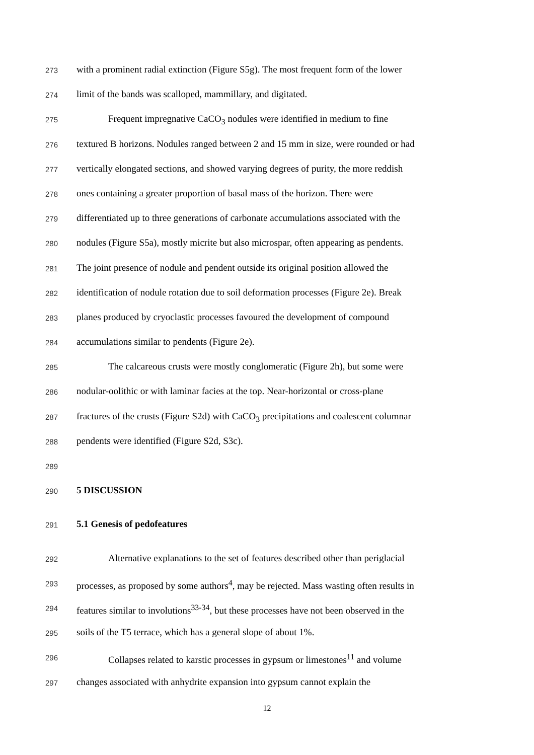273 with a prominent radial extinction (Figure S5g). The most frequent form of the lower
274 limit of the bands was scalloped, mammillary, and digitated.
275 Frequent impregnative CaCO<sub>3</sub> nodules were identified in medium to fine
276 textured B horizons. Nodules ranged between 2 and 15 mm in size, were rounded or had
277 vertically elongated sections, and showed varying degrees of purity, the more reddish
278 ones containing a greater proportion of basal mass of the horizon. There were
279 differentiated up to three generations of carbonate accumulations associated with the
280 nodules (Figure S5a), mostly micrite but also microspar, often appearing as pendents.
281 The joint presence of nodule and pendent outside its original position allowed the
282 identification of nodule rotation due to soil deformation processes (Figure 2e). Break
283 planes produced by cryoclastic processes favoured the development of compound
284 accumulations similar to pendents (Figure 2e).
285 The calcareous crusts were mostly conglomeratic (Figure 2h), but some were
286 nodular-oolithic or with laminar facies at the top. Near-horizontal or cross-plane
287 fractures of the crusts (Figure S2d) with CaCO<sub>3</sub> precipitations and coalescent columnar
288 pendents were identified (Figure S2d, S3c).
289
290 5 DISCUSSION
291 5.1 Genesis of pedofeatures
292 Alternative explanations to the set of features described other than periglacial
293 processes, as proposed by some authors<sup>4</sup>, may be rejected. Mass wasting often results in
294 features similar to involutions<sup>33-34</sup>, but these processes have not been observed in the
295 soils of the T5 terrace, which has a general slope of about 1%.
296 Collapses related to karstic processes in gypsum or limestones<sup>11</sup> and volume
297 changes associated with anhydrite expansion into gypsum cannot explain the
12